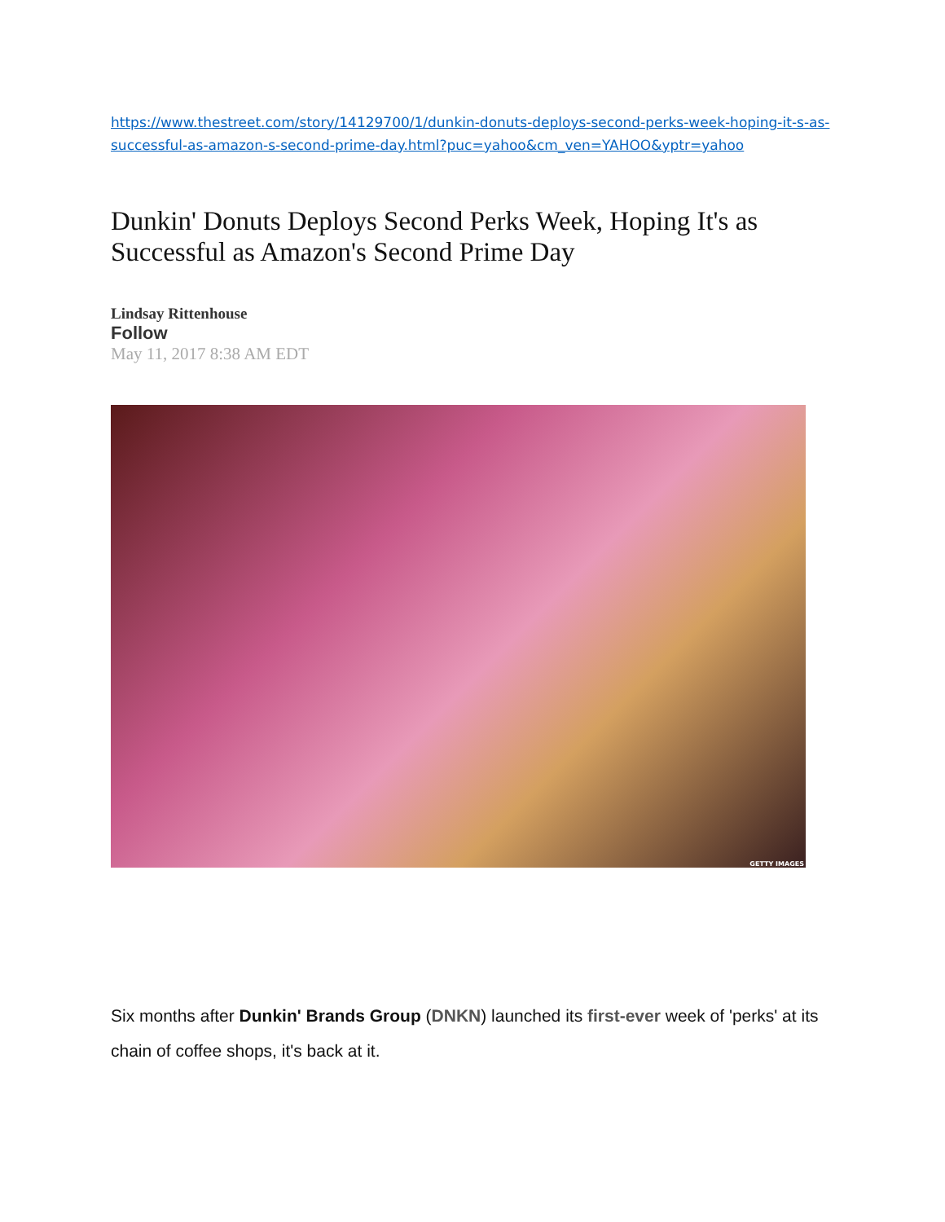https://www.thestreet.com/story/14129700/1/dunkin-donuts-deploys-second-perks-week-hoping-it-s-as-successful-as-amazon-s-second-prime-day.html?puc=yahoo&cm_ven=YAHOO&yptr=yahoo
Dunkin' Donuts Deploys Second Perks Week, Hoping It's as Successful as Amazon's Second Prime Day
Lindsay Rittenhouse
Follow
May 11, 2017 8:38 AM EDT
GETTY IMAGES
Six months after Dunkin' Brands Group (DNKN) launched its first-ever week of 'perks' at its chain of coffee shops, it's back at it.